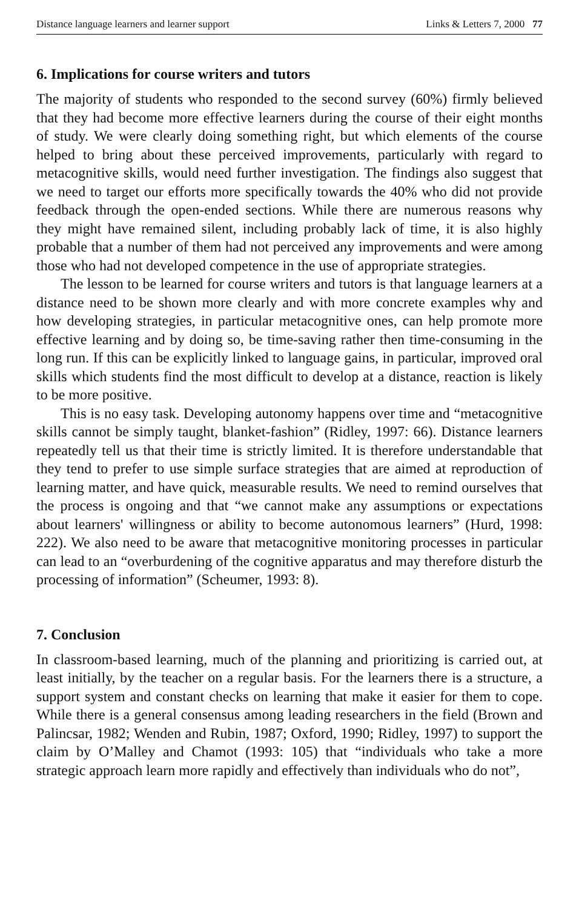Distance language learners and learner support Links & Letters 7, 2000 77
6. Implications for course writers and tutors
The majority of students who responded to the second survey (60%) firmly believed that they had become more effective learners during the course of their eight months of study. We were clearly doing something right, but which elements of the course helped to bring about these perceived improvements, particularly with regard to metacognitive skills, would need further investigation. The findings also suggest that we need to target our efforts more specifically towards the 40% who did not provide feedback through the open-ended sections. While there are numerous reasons why they might have remained silent, including probably lack of time, it is also highly probable that a number of them had not perceived any improvements and were among those who had not developed competence in the use of appropriate strategies.
The lesson to be learned for course writers and tutors is that language learners at a distance need to be shown more clearly and with more concrete examples why and how developing strategies, in particular metacognitive ones, can help promote more effective learning and by doing so, be time-saving rather then time-consuming in the long run. If this can be explicitly linked to language gains, in particular, improved oral skills which students find the most difficult to develop at a distance, reaction is likely to be more positive.
This is no easy task. Developing autonomy happens over time and “metacognitive skills cannot be simply taught, blanket-fashion” (Ridley, 1997: 66). Distance learners repeatedly tell us that their time is strictly limited. It is therefore understandable that they tend to prefer to use simple surface strategies that are aimed at reproduction of learning matter, and have quick, measurable results. We need to remind ourselves that the process is ongoing and that “we cannot make any assumptions or expectations about learners' willingness or ability to become autonomous learners” (Hurd, 1998: 222). We also need to be aware that metacognitive monitoring processes in particular can lead to an “overburdening of the cognitive apparatus and may therefore disturb the processing of information” (Scheumer, 1993: 8).
7. Conclusion
In classroom-based learning, much of the planning and prioritizing is carried out, at least initially, by the teacher on a regular basis. For the learners there is a structure, a support system and constant checks on learning that make it easier for them to cope. While there is a general consensus among leading researchers in the field (Brown and Palincsar, 1982; Wenden and Rubin, 1987; Oxford, 1990; Ridley, 1997) to support the claim by O’Malley and Chamot (1993: 105) that “individuals who take a more strategic approach learn more rapidly and effectively than individuals who do not”,